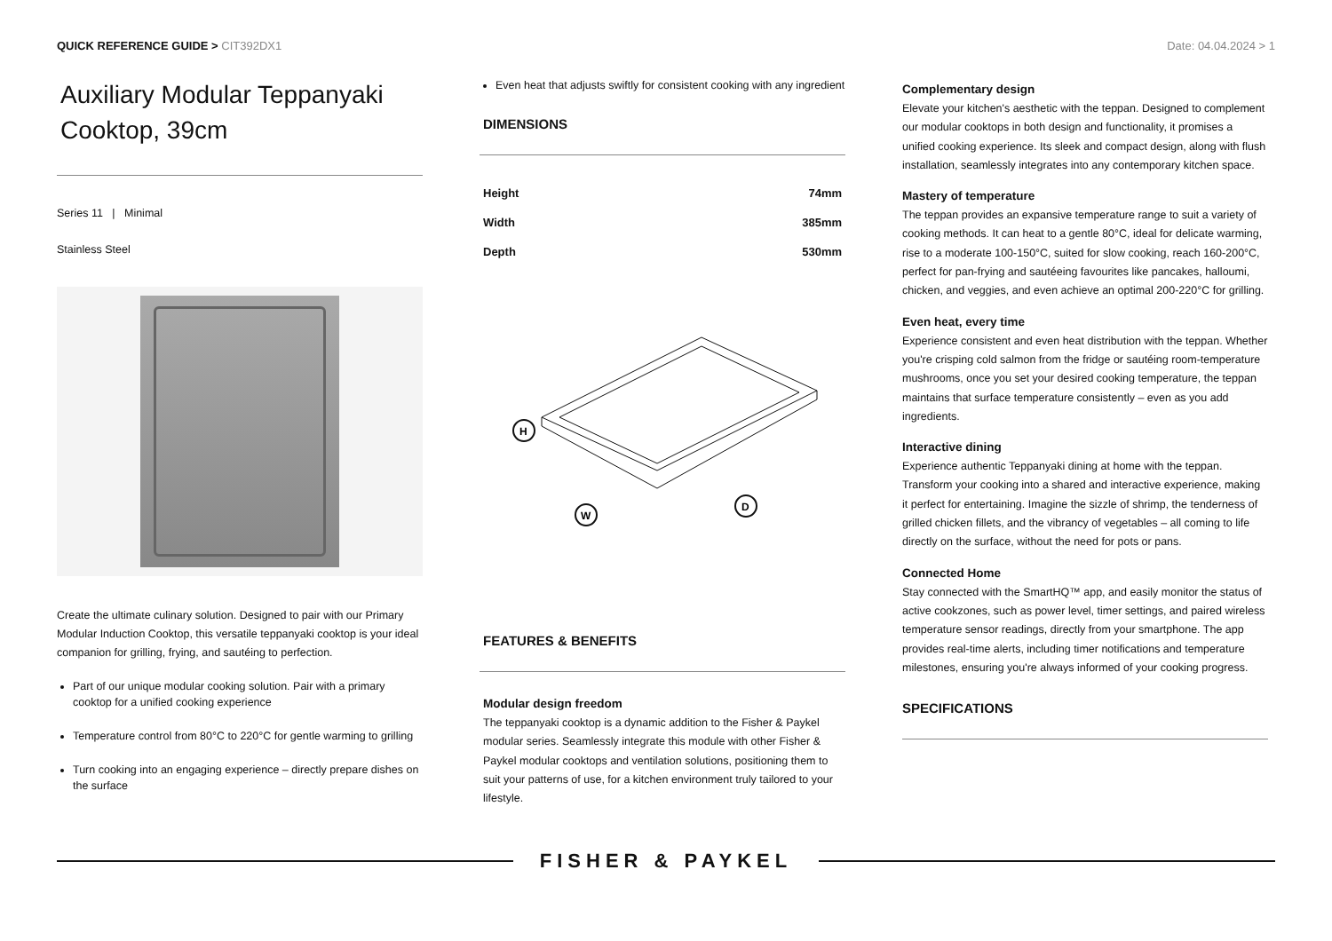QUICK REFERENCE GUIDE > CIT392DX1
Date: 04.04.2024 > 1
Auxiliary Modular Teppanyaki Cooktop, 39cm
Series 11 | Minimal
Stainless Steel
Create the ultimate culinary solution. Designed to pair with our Primary Modular Induction Cooktop, this versatile teppanyaki cooktop is your ideal companion for grilling, frying, and sautéing to perfection.
Part of our unique modular cooking solution. Pair with a primary cooktop for a unified cooking experience
Temperature control from 80°C to 220°C for gentle warming to grilling
Turn cooking into an engaging experience – directly prepare dishes on the surface
Even heat that adjusts swiftly for consistent cooking with any ingredient
DIMENSIONS
| Height | 74mm |
| Width | 385mm |
| Depth | 530mm |
H
W
D
FEATURES & BENEFITS
Modular design freedom
The teppanyaki cooktop is a dynamic addition to the Fisher & Paykel modular series. Seamlessly integrate this module with other Fisher & Paykel modular cooktops and ventilation solutions, positioning them to suit your patterns of use, for a kitchen environment truly tailored to your lifestyle.
Complementary design
Elevate your kitchen's aesthetic with the teppan. Designed to complement our modular cooktops in both design and functionality, it promises a unified cooking experience. Its sleek and compact design, along with flush installation, seamlessly integrates into any contemporary kitchen space.
Mastery of temperature
The teppan provides an expansive temperature range to suit a variety of cooking methods. It can heat to a gentle 80°C, ideal for delicate warming, rise to a moderate 100-150°C, suited for slow cooking, reach 160-200°C, perfect for pan-frying and sautéeing favourites like pancakes, halloumi, chicken, and veggies, and even achieve an optimal 200-220°C for grilling.
Even heat, every time
Experience consistent and even heat distribution with the teppan. Whether you're crisping cold salmon from the fridge or sautéing room-temperature mushrooms, once you set your desired cooking temperature, the teppan maintains that surface temperature consistently – even as you add ingredients.
Interactive dining
Experience authentic Teppanyaki dining at home with the teppan. Transform your cooking into a shared and interactive experience, making it perfect for entertaining. Imagine the sizzle of shrimp, the tenderness of grilled chicken fillets, and the vibrancy of vegetables – all coming to life directly on the surface, without the need for pots or pans.
Connected Home
Stay connected with the SmartHQ™ app, and easily monitor the status of active cookzones, such as power level, timer settings, and paired wireless temperature sensor readings, directly from your smartphone. The app provides real-time alerts, including timer notifications and temperature milestones, ensuring you're always informed of your cooking progress.
SPECIFICATIONS
FISHER & PAYKEL